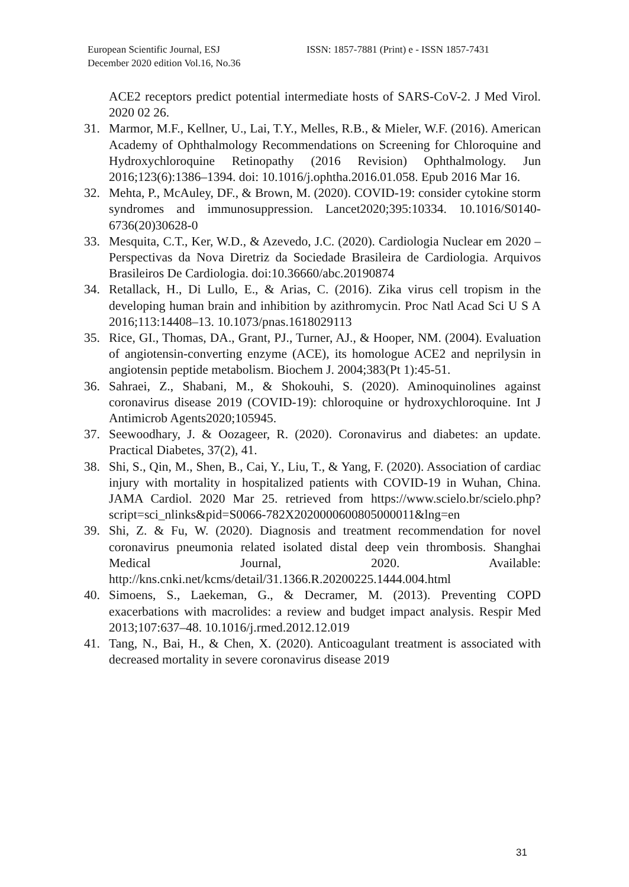European Scientific Journal, ESJ
December 2020 edition Vol.16, No.36
ISSN: 1857-7881 (Print) e - ISSN 1857-7431
ACE2 receptors predict potential intermediate hosts of SARS-CoV-2. J Med Virol. 2020 02 26.
31. Marmor, M.F., Kellner, U., Lai, T.Y., Melles, R.B., & Mieler, W.F. (2016). American Academy of Ophthalmology Recommendations on Screening for Chloroquine and Hydroxychloroquine Retinopathy (2016 Revision) Ophthalmology. Jun 2016;123(6):1386–1394. doi: 10.1016/j.ophtha.2016.01.058. Epub 2016 Mar 16.
32. Mehta, P., McAuley, DF., & Brown, M. (2020). COVID-19: consider cytokine storm syndromes and immunosuppression. Lancet2020;395:10334. 10.1016/S0140-6736(20)30628-0
33. Mesquita, C.T., Ker, W.D., & Azevedo, J.C. (2020). Cardiologia Nuclear em 2020 – Perspectivas da Nova Diretriz da Sociedade Brasileira de Cardiologia. Arquivos Brasileiros De Cardiologia. doi:10.36660/abc.20190874
34. Retallack, H., Di Lullo, E., & Arias, C. (2016). Zika virus cell tropism in the developing human brain and inhibition by azithromycin. Proc Natl Acad Sci U S A 2016;113:14408–13. 10.1073/pnas.1618029113
35. Rice, GI., Thomas, DA., Grant, PJ., Turner, AJ., & Hooper, NM. (2004). Evaluation of angiotensin-converting enzyme (ACE), its homologue ACE2 and neprilysin in angiotensin peptide metabolism. Biochem J. 2004;383(Pt 1):45-51.
36. Sahraei, Z., Shabani, M., & Shokouhi, S. (2020). Aminoquinolines against coronavirus disease 2019 (COVID-19): chloroquine or hydroxychloroquine. Int J Antimicrob Agents2020;105945.
37. Seewoodhary, J. & Oozageer, R. (2020). Coronavirus and diabetes: an update. Practical Diabetes, 37(2), 41.
38. Shi, S., Qin, M., Shen, B., Cai, Y., Liu, T., & Yang, F. (2020). Association of cardiac injury with mortality in hospitalized patients with COVID-19 in Wuhan, China. JAMA Cardiol. 2020 Mar 25. retrieved from https://www.scielo.br/scielo.php?script=sci_nlinks&pid=S0066-782X2020000600805000011&lng=en
39. Shi, Z. & Fu, W. (2020). Diagnosis and treatment recommendation for novel coronavirus pneumonia related isolated distal deep vein thrombosis. Shanghai Medical Journal, 2020. Available: http://kns.cnki.net/kcms/detail/31.1366.R.20200225.1444.004.html
40. Simoens, S., Laekeman, G., & Decramer, M. (2013). Preventing COPD exacerbations with macrolides: a review and budget impact analysis. Respir Med 2013;107:637–48. 10.1016/j.rmed.2012.12.019
41. Tang, N., Bai, H., & Chen, X. (2020). Anticoagulant treatment is associated with decreased mortality in severe coronavirus disease 2019
31